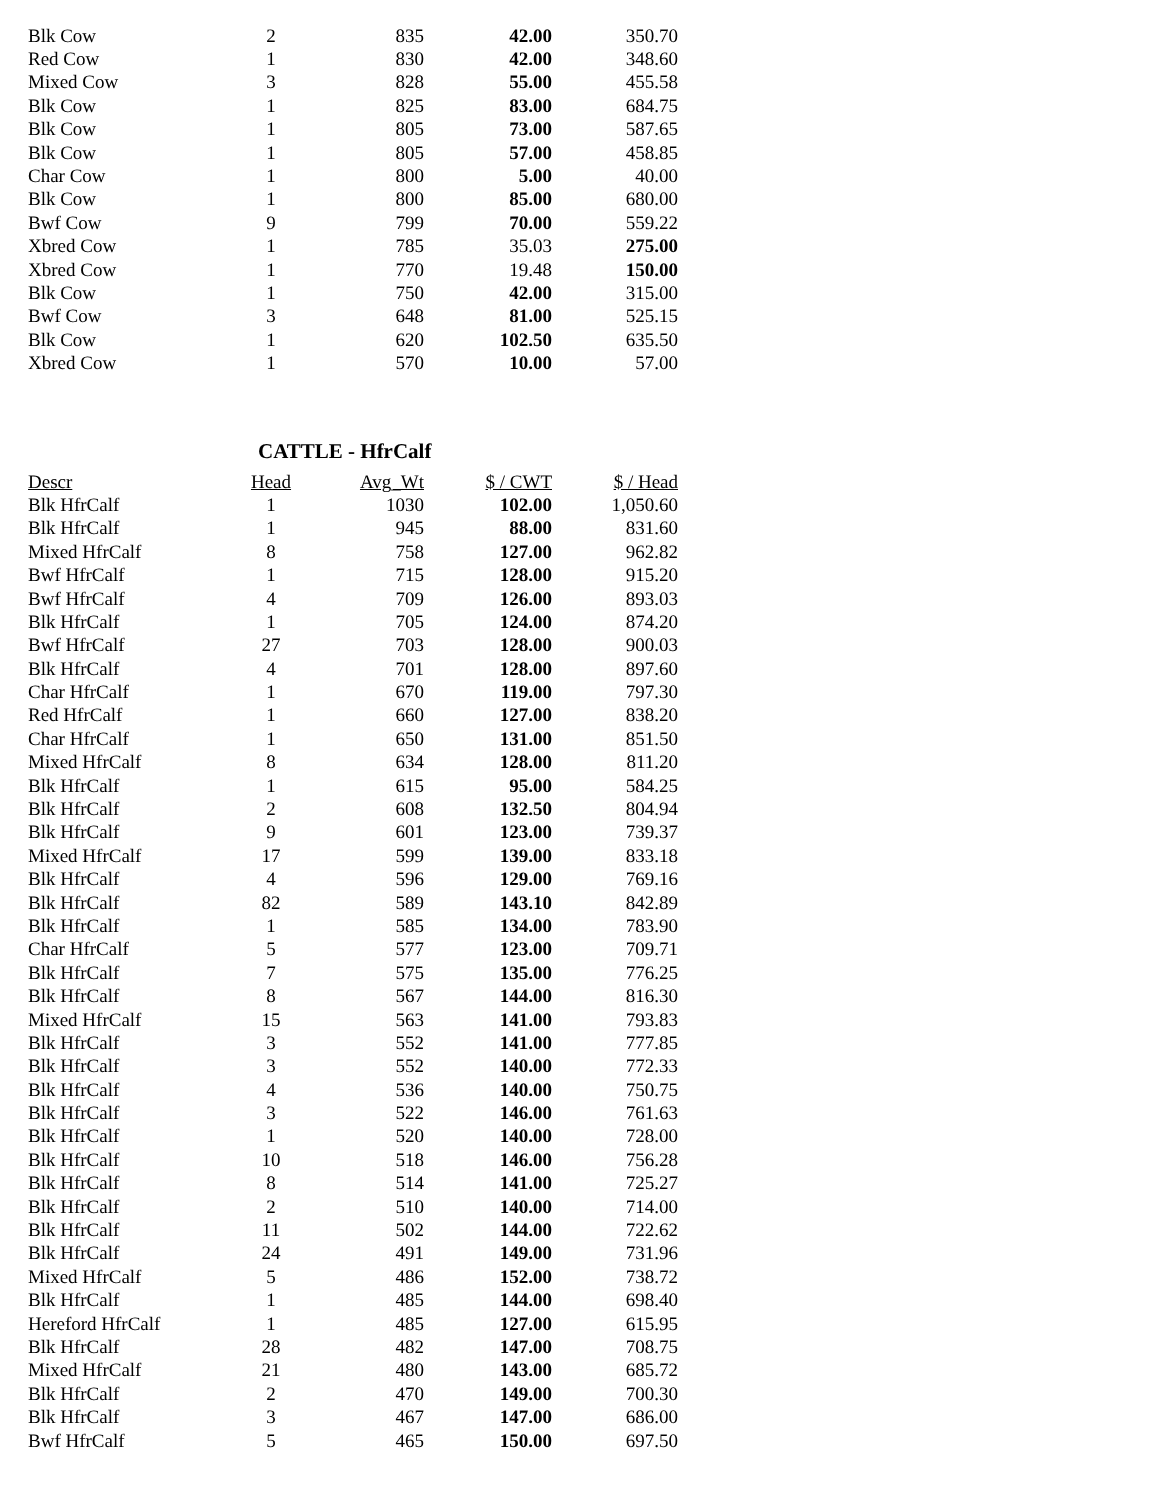| Blk Cow | 2 | 835 | 42.00 | 350.70 |
| Red Cow | 1 | 830 | 42.00 | 348.60 |
| Mixed Cow | 3 | 828 | 55.00 | 455.58 |
| Blk Cow | 1 | 825 | 83.00 | 684.75 |
| Blk Cow | 1 | 805 | 73.00 | 587.65 |
| Blk Cow | 1 | 805 | 57.00 | 458.85 |
| Char Cow | 1 | 800 | 5.00 | 40.00 |
| Blk Cow | 1 | 800 | 85.00 | 680.00 |
| Bwf Cow | 9 | 799 | 70.00 | 559.22 |
| Xbred Cow | 1 | 785 | 35.03 | 275.00 |
| Xbred Cow | 1 | 770 | 19.48 | 150.00 |
| Blk Cow | 1 | 750 | 42.00 | 315.00 |
| Bwf Cow | 3 | 648 | 81.00 | 525.15 |
| Blk Cow | 1 | 620 | 102.50 | 635.50 |
| Xbred Cow | 1 | 570 | 10.00 | 57.00 |
CATTLE - HfrCalf
| Descr | Head | Avg_Wt | $ / CWT | $ / Head |
| --- | --- | --- | --- | --- |
| Blk HfrCalf | 1 | 1030 | 102.00 | 1,050.60 |
| Blk HfrCalf | 1 | 945 | 88.00 | 831.60 |
| Mixed HfrCalf | 8 | 758 | 127.00 | 962.82 |
| Bwf HfrCalf | 1 | 715 | 128.00 | 915.20 |
| Bwf HfrCalf | 4 | 709 | 126.00 | 893.03 |
| Blk HfrCalf | 1 | 705 | 124.00 | 874.20 |
| Bwf HfrCalf | 27 | 703 | 128.00 | 900.03 |
| Blk HfrCalf | 4 | 701 | 128.00 | 897.60 |
| Char HfrCalf | 1 | 670 | 119.00 | 797.30 |
| Red HfrCalf | 1 | 660 | 127.00 | 838.20 |
| Char HfrCalf | 1 | 650 | 131.00 | 851.50 |
| Mixed HfrCalf | 8 | 634 | 128.00 | 811.20 |
| Blk HfrCalf | 1 | 615 | 95.00 | 584.25 |
| Blk HfrCalf | 2 | 608 | 132.50 | 804.94 |
| Blk HfrCalf | 9 | 601 | 123.00 | 739.37 |
| Mixed HfrCalf | 17 | 599 | 139.00 | 833.18 |
| Blk HfrCalf | 4 | 596 | 129.00 | 769.16 |
| Blk HfrCalf | 82 | 589 | 143.10 | 842.89 |
| Blk HfrCalf | 1 | 585 | 134.00 | 783.90 |
| Char HfrCalf | 5 | 577 | 123.00 | 709.71 |
| Blk HfrCalf | 7 | 575 | 135.00 | 776.25 |
| Blk HfrCalf | 8 | 567 | 144.00 | 816.30 |
| Mixed HfrCalf | 15 | 563 | 141.00 | 793.83 |
| Blk HfrCalf | 3 | 552 | 141.00 | 777.85 |
| Blk HfrCalf | 3 | 552 | 140.00 | 772.33 |
| Blk HfrCalf | 4 | 536 | 140.00 | 750.75 |
| Blk HfrCalf | 3 | 522 | 146.00 | 761.63 |
| Blk HfrCalf | 1 | 520 | 140.00 | 728.00 |
| Blk HfrCalf | 10 | 518 | 146.00 | 756.28 |
| Blk HfrCalf | 8 | 514 | 141.00 | 725.27 |
| Blk HfrCalf | 2 | 510 | 140.00 | 714.00 |
| Blk HfrCalf | 11 | 502 | 144.00 | 722.62 |
| Blk HfrCalf | 24 | 491 | 149.00 | 731.96 |
| Mixed HfrCalf | 5 | 486 | 152.00 | 738.72 |
| Blk HfrCalf | 1 | 485 | 144.00 | 698.40 |
| Hereford HfrCalf | 1 | 485 | 127.00 | 615.95 |
| Blk HfrCalf | 28 | 482 | 147.00 | 708.75 |
| Mixed HfrCalf | 21 | 480 | 143.00 | 685.72 |
| Blk HfrCalf | 2 | 470 | 149.00 | 700.30 |
| Blk HfrCalf | 3 | 467 | 147.00 | 686.00 |
| Bwf HfrCalf | 5 | 465 | 150.00 | 697.50 |